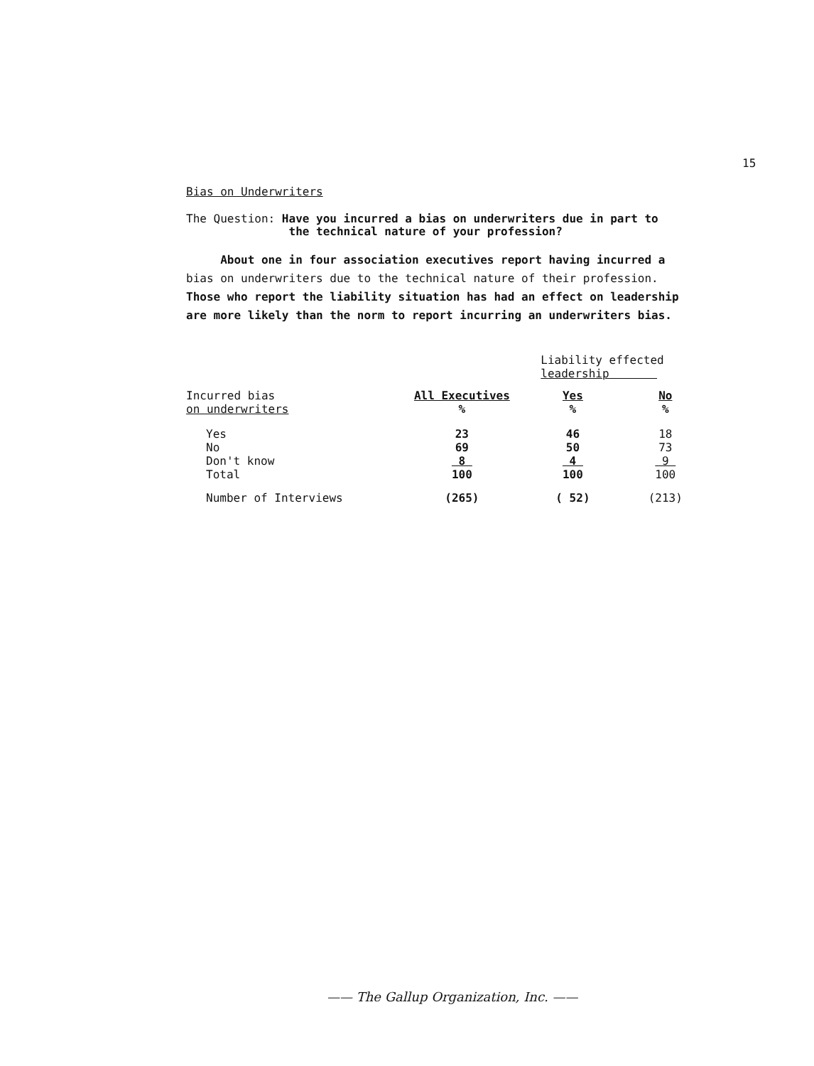15
Bias on Underwriters
The Question: Have you incurred a bias on underwriters due in part to
the technical nature of your profession?
About one in four association executives report having incurred a
bias on underwriters due to the technical nature of their profession.
Those who report the liability situation has had an effect on leadership
are more likely than the norm to report incurring an underwriters bias.
| | | Liability effected leadership | |
| Incurred bias on underwriters | All Executives % | Yes % | No % |
| Yes No Don't know Total | 23 69 8 100 | 46 50 4 100 | 18 73 9 100 |
| Number of Interviews | (265) | ( 52) | (213) |
—— The Gallup Organization, Inc. ——